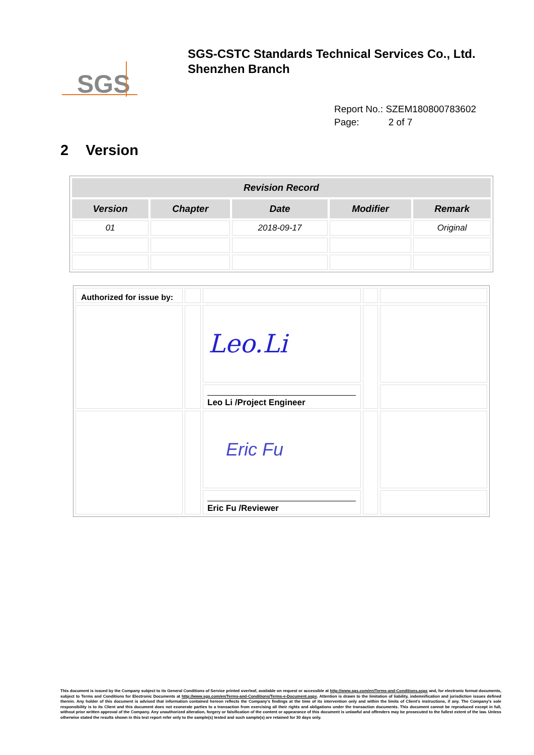SGS
SGS-CSTC Standards Technical Services Co., Ltd.
Shenzhen Branch
Report No.: SZEM180800783602
Page: 2 of 7
2 Version
| Revision Record | | | | |
| --- | --- | --- | --- | --- |
| Version | Chapter | Date | Modifier | Remark |
| 01 | | 2018-09-17 | | Original |
| Authorized for issue by: | | | | |
| | | Leo.Li | | |
| | | Leo Li /Project Engineer | | |
| | | Eric Fu | | |
| | | Eric Fu /Reviewer | | |
This document is issued by the Company subject to its General Conditions of Service printed overleaf, available on request or accessible at http://www.sgs.com/en/Terms-and-Conditions.aspx and, for electronic format documents, subject to Terms and Conditions for Electronic Documents at http://www.sgs.com/en/Terms-and-Conditions/Terms-e-Document.aspx. Attention is drawn to the limitation of liability, indemnification and jurisdiction issues defined therein. Any holder of this document is advised that information contained hereon reflects the Company’s findings at the time of its intervention only and within the limits of Client’s instructions, if any. The Company’s sole responsibility is to its Client and this document does not exonerate parties to a transaction from exercising all their rights and obligations under the transaction documents. This document cannot be reproduced except in full, without prior written approval of the Company. Any unauthorized alteration, forgery or falsification of the content or appearance of this document is unlawful and offenders may be prosecuted to the fullest extent of the law. Unless otherwise stated the results shown in this test report refer only to the sample(s) tested and such sample(s) are retained for 30 days only.